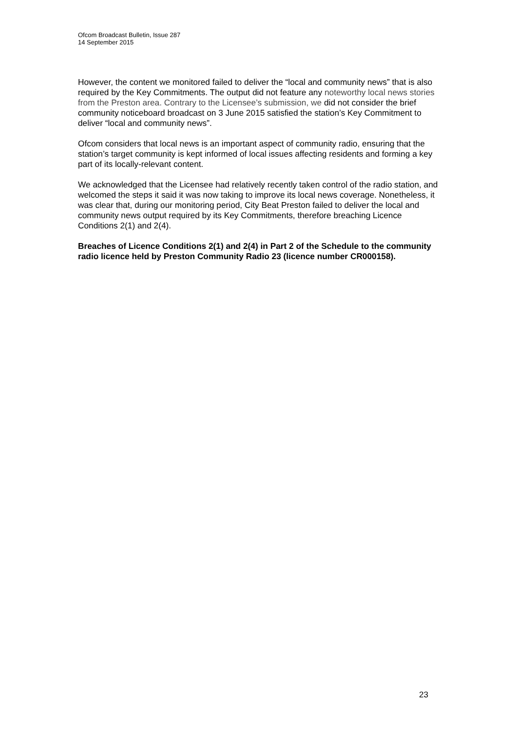Ofcom Broadcast Bulletin, Issue 287
14 September 2015
However, the content we monitored failed to deliver the “local and community news” that is also required by the Key Commitments. The output did not feature any noteworthy local news stories from the Preston area. Contrary to the Licensee’s submission, we did not consider the brief community noticeboard broadcast on 3 June 2015 satisfied the station’s Key Commitment to deliver “local and community news”.
Ofcom considers that local news is an important aspect of community radio, ensuring that the station’s target community is kept informed of local issues affecting residents and forming a key part of its locally-relevant content.
We acknowledged that the Licensee had relatively recently taken control of the radio station, and welcomed the steps it said it was now taking to improve its local news coverage. Nonetheless, it was clear that, during our monitoring period, City Beat Preston failed to deliver the local and community news output required by its Key Commitments, therefore breaching Licence Conditions 2(1) and 2(4).
Breaches of Licence Conditions 2(1) and 2(4) in Part 2 of the Schedule to the community radio licence held by Preston Community Radio 23 (licence number CR000158).
23